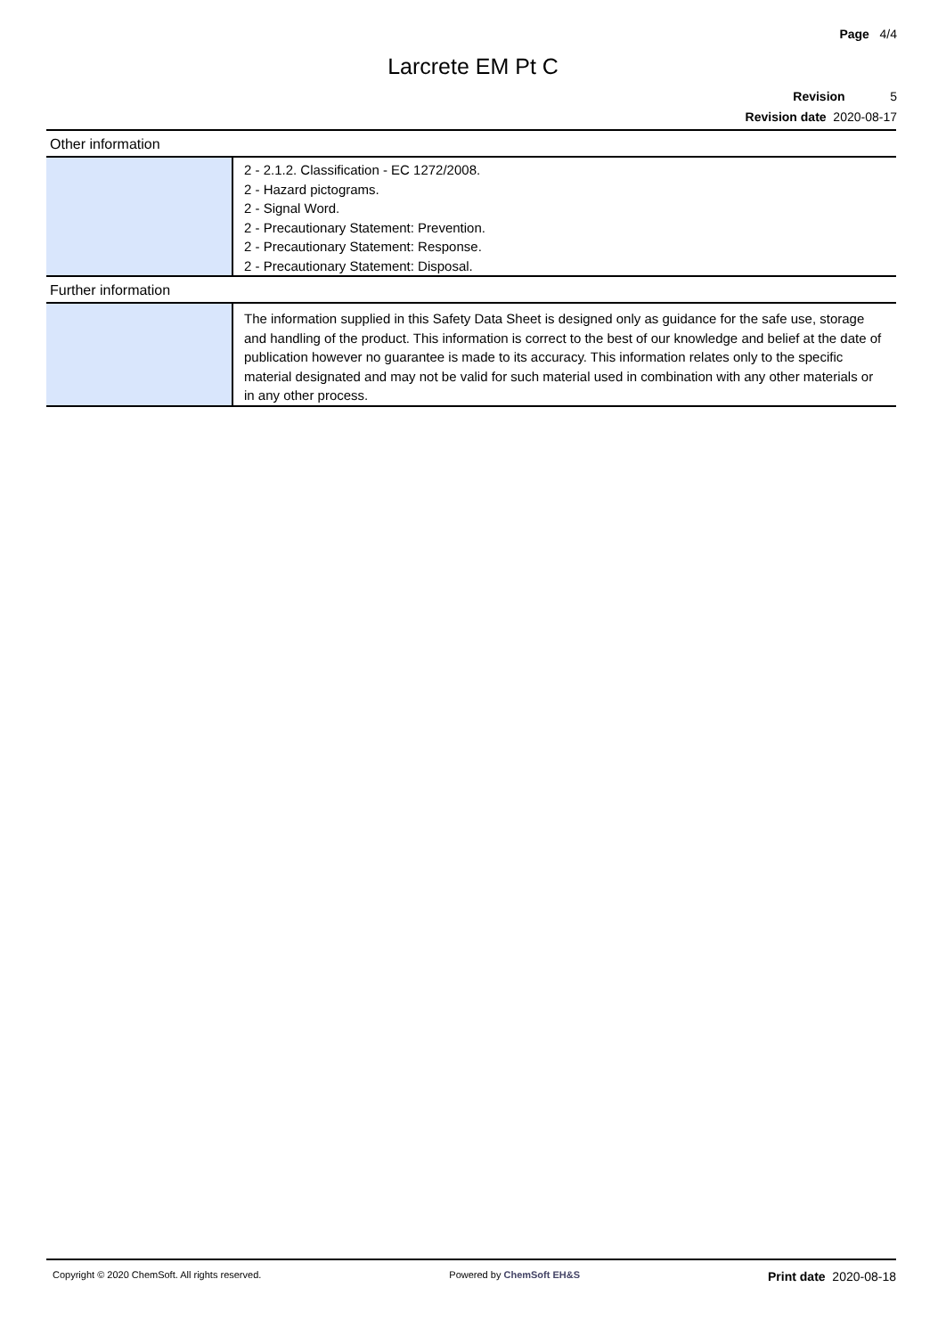Page 4/4
Larcrete EM Pt C
Revision 5
Revision date 2020-08-17
Other information
| | 2 - 2.1.2. Classification - EC 1272/2008. 2 - Hazard pictograms. 2 - Signal Word. 2 - Precautionary Statement: Prevention. 2 - Precautionary Statement: Response. 2 - Precautionary Statement: Disposal. |
Further information
| | The information supplied in this Safety Data Sheet is designed only as guidance for the safe use, storage and handling of the product. This information is correct to the best of our knowledge and belief at the date of publication however no guarantee is made to its accuracy. This information relates only to the specific material designated and may not be valid for such material used in combination with any other materials or in any other process. |
Copyright © 2020 ChemSoft. All rights reserved. Powered by ChemSoft EH&S Print date 2020-08-18